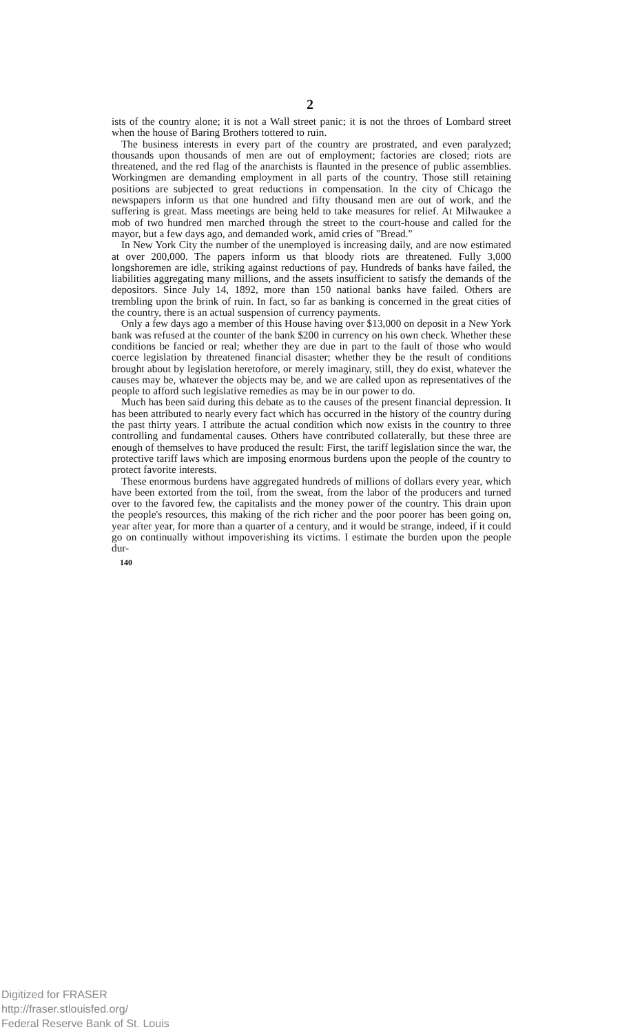2
ists of the country alone; it is not a Wall street panic; it is not the throes of Lombard street when the house of Baring Brothers tottered to ruin.
The business interests in every part of the country are prostrated, and even paralyzed; thousands upon thousands of men are out of employment; factories are closed; riots are threatened, and the red flag of the anarchists is flaunted in the presence of public assemblies. Workingmen are demanding employment in all parts of the country. Those still retaining positions are subjected to great reductions in compensation. In the city of Chicago the newspapers inform us that one hundred and fifty thousand men are out of work, and the suffering is great. Mass meetings are being held to take measures for relief. At Milwaukee a mob of two hundred men marched through the street to the court-house and called for the mayor, but a few days ago, and demanded work, amid cries of "Bread."
In New York City the number of the unemployed is increasing daily, and are now estimated at over 200,000. The papers inform us that bloody riots are threatened. Fully 3,000 longshoremen are idle, striking against reductions of pay. Hundreds of banks have failed, the liabilities aggregating many millions, and the assets insufficient to satisfy the demands of the depositors. Since July 14, 1892, more than 150 national banks have failed. Others are trembling upon the brink of ruin. In fact, so far as banking is concerned in the great cities of the country, there is an actual suspension of currency payments.
Only a few days ago a member of this House having over $13,000 on deposit in a New York bank was refused at the counter of the bank $200 in currency on his own check. Whether these conditions be fancied or real; whether they are due in part to the fault of those who would coerce legislation by threatened financial disaster; whether they be the result of conditions brought about by legislation heretofore, or merely imaginary, still, they do exist, whatever the causes may be, whatever the objects may be, and we are called upon as representatives of the people to afford such legislative remedies as may be in our power to do.
Much has been said during this debate as to the causes of the present financial depression. It has been attributed to nearly every fact which has occurred in the history of the country during the past thirty years. I attribute the actual condition which now exists in the country to three controlling and fundamental causes. Others have contributed collaterally, but these three are enough of themselves to have produced the result: First, the tariff legislation since the war, the protective tariff laws which are imposing enormous burdens upon the people of the country to protect favorite interests.
These enormous burdens have aggregated hundreds of millions of dollars every year, which have been extorted from the toil, from the sweat, from the labor of the producers and turned over to the favored few, the capitalists and the money power of the country. This drain upon the people's resources, this making of the rich richer and the poor poorer has been going on, year after year, for more than a quarter of a century, and it would be strange, indeed, if it could go on continually without impoverishing its victims. I estimate the burden upon the people dur-
140
Digitized for FRASER
http://fraser.stlouisfed.org/
Federal Reserve Bank of St. Louis